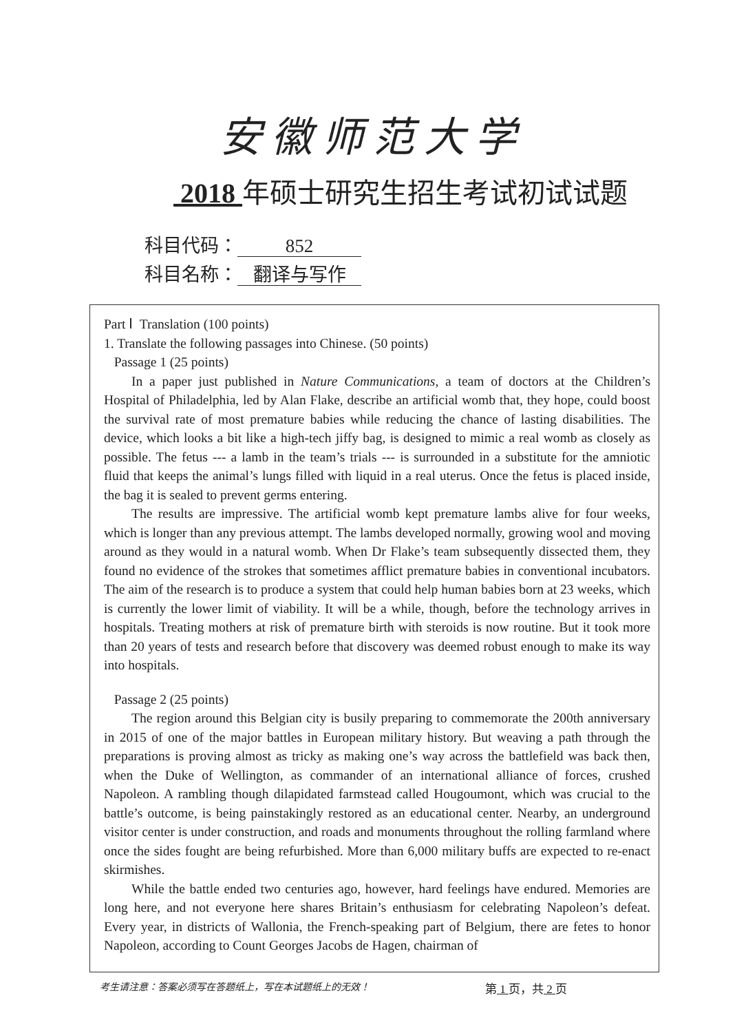安徽师范大学
2018 年硕士研究生招生考试初试试题
科目代码： 852
科目名称： 翻译与写作
Part Ⅰ Translation (100 points)
1. Translate the following passages into Chinese. (50 points)
Passage 1 (25 points)
In a paper just published in Nature Communications, a team of doctors at the Children’s Hospital of Philadelphia, led by Alan Flake, describe an artificial womb that, they hope, could boost the survival rate of most premature babies while reducing the chance of lasting disabilities. The device, which looks a bit like a high-tech jiffy bag, is designed to mimic a real womb as closely as possible. The fetus --- a lamb in the team’s trials --- is surrounded in a substitute for the amniotic fluid that keeps the animal’s lungs filled with liquid in a real uterus. Once the fetus is placed inside, the bag it is sealed to prevent germs entering.
The results are impressive. The artificial womb kept premature lambs alive for four weeks, which is longer than any previous attempt. The lambs developed normally, growing wool and moving around as they would in a natural womb. When Dr Flake’s team subsequently dissected them, they found no evidence of the strokes that sometimes afflict premature babies in conventional incubators. The aim of the research is to produce a system that could help human babies born at 23 weeks, which is currently the lower limit of viability. It will be a while, though, before the technology arrives in hospitals. Treating mothers at risk of premature birth with steroids is now routine. But it took more than 20 years of tests and research before that discovery was deemed robust enough to make its way into hospitals.
Passage 2 (25 points)
The region around this Belgian city is busily preparing to commemorate the 200th anniversary in 2015 of one of the major battles in European military history. But weaving a path through the preparations is proving almost as tricky as making one’s way across the battlefield was back then, when the Duke of Wellington, as commander of an international alliance of forces, crushed Napoleon. A rambling though dilapidated farmstead called Hougoumont, which was crucial to the battle’s outcome, is being painstakingly restored as an educational center. Nearby, an underground visitor center is under construction, and roads and monuments throughout the rolling farmland where once the sides fought are being refurbished. More than 6,000 military buffs are expected to re-enact skirmishes.
While the battle ended two centuries ago, however, hard feelings have endured. Memories are long here, and not everyone here shares Britain’s enthusiasm for celebrating Napoleon’s defeat. Every year, in districts of Wallonia, the French-speaking part of Belgium, there are fetes to honor Napoleon, according to Count Georges Jacobs de Hagen, chairman of
考生请注意：答案必须写在答题纸上，写在本试题纸上的无效！ 第 1 页，共 2 页